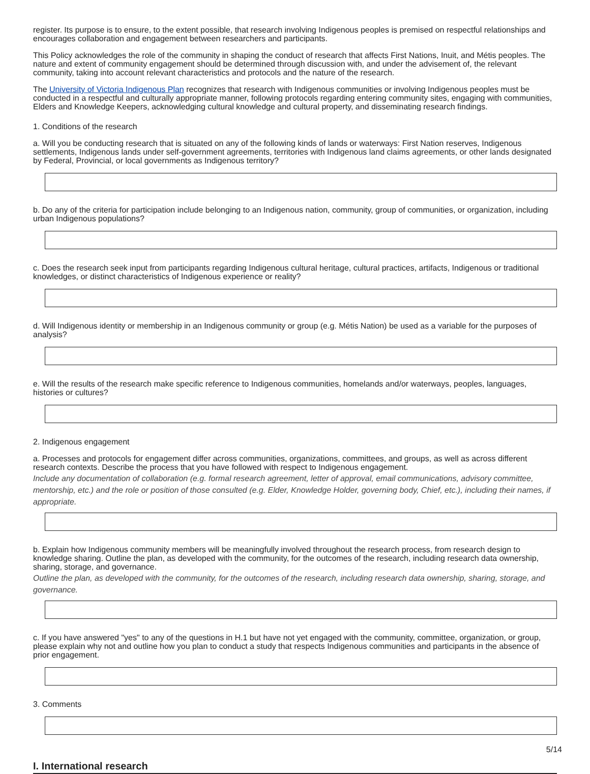register. Its purpose is to ensure, to the extent possible, that research involving Indigenous peoples is premised on respectful relationships and encourages collaboration and engagement between researchers and participants.
This Policy acknowledges the role of the community in shaping the conduct of research that affects First Nations, Inuit, and Métis peoples. The nature and extent of community engagement should be determined through discussion with, and under the advisement of, the relevant community, taking into account relevant characteristics and protocols and the nature of the research.
The University of Victoria Indigenous Plan recognizes that research with Indigenous communities or involving Indigenous peoples must be conducted in a respectful and culturally appropriate manner, following protocols regarding entering community sites, engaging with communities, Elders and Knowledge Keepers, acknowledging cultural knowledge and cultural property, and disseminating research findings.
1. Conditions of the research
a. Will you be conducting research that is situated on any of the following kinds of lands or waterways: First Nation reserves, Indigenous settlements, Indigenous lands under self-government agreements, territories with Indigenous land claims agreements, or other lands designated by Federal, Provincial, or local governments as Indigenous territory?
b. Do any of the criteria for participation include belonging to an Indigenous nation, community, group of communities, or organization, including urban Indigenous populations?
c. Does the research seek input from participants regarding Indigenous cultural heritage, cultural practices, artifacts, Indigenous or traditional knowledges, or distinct characteristics of Indigenous experience or reality?
d. Will Indigenous identity or membership in an Indigenous community or group (e.g. Métis Nation) be used as a variable for the purposes of analysis?
e. Will the results of the research make specific reference to Indigenous communities, homelands and/or waterways, peoples, languages, histories or cultures?
2. Indigenous engagement
a. Processes and protocols for engagement differ across communities, organizations, committees, and groups, as well as across different research contexts. Describe the process that you have followed with respect to Indigenous engagement.
Include any documentation of collaboration (e.g. formal research agreement, letter of approval, email communications, advisory committee, mentorship, etc.) and the role or position of those consulted (e.g. Elder, Knowledge Holder, governing body, Chief, etc.), including their names, if appropriate.
b. Explain how Indigenous community members will be meaningfully involved throughout the research process, from research design to knowledge sharing. Outline the plan, as developed with the community, for the outcomes of the research, including research data ownership, sharing, storage, and governance.
Outline the plan, as developed with the community, for the outcomes of the research, including research data ownership, sharing, storage, and governance.
c. If you have answered "yes" to any of the questions in H.1 but have not yet engaged with the community, committee, organization, or group, please explain why not and outline how you plan to conduct a study that respects Indigenous communities and participants in the absence of prior engagement.
3. Comments
I. International research
5/14